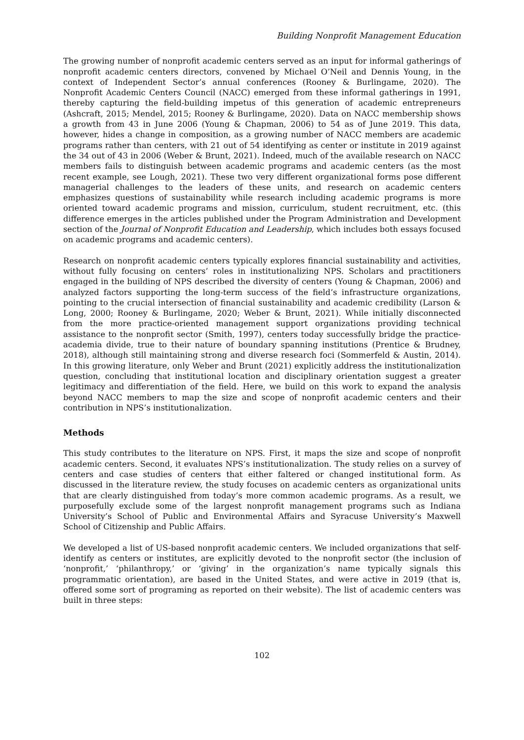Building Nonprofit Management Education
The growing number of nonprofit academic centers served as an input for informal gatherings of nonprofit academic centers directors, convened by Michael O’Neil and Dennis Young, in the context of Independent Sector’s annual conferences (Rooney & Burlingame, 2020). The Nonprofit Academic Centers Council (NACC) emerged from these informal gatherings in 1991, thereby capturing the field-building impetus of this generation of academic entrepreneurs (Ashcraft, 2015; Mendel, 2015; Rooney & Burlingame, 2020). Data on NACC membership shows a growth from 43 in June 2006 (Young & Chapman, 2006) to 54 as of June 2019. This data, however, hides a change in composition, as a growing number of NACC members are academic programs rather than centers, with 21 out of 54 identifying as center or institute in 2019 against the 34 out of 43 in 2006 (Weber & Brunt, 2021). Indeed, much of the available research on NACC members fails to distinguish between academic programs and academic centers (as the most recent example, see Lough, 2021). These two very different organizational forms pose different managerial challenges to the leaders of these units, and research on academic centers emphasizes questions of sustainability while research including academic programs is more oriented toward academic programs and mission, curriculum, student recruitment, etc. (this difference emerges in the articles published under the Program Administration and Development section of the Journal of Nonprofit Education and Leadership, which includes both essays focused on academic programs and academic centers).
Research on nonprofit academic centers typically explores financial sustainability and activities, without fully focusing on centers’ roles in institutionalizing NPS. Scholars and practitioners engaged in the building of NPS described the diversity of centers (Young & Chapman, 2006) and analyzed factors supporting the long-term success of the field’s infrastructure organizations, pointing to the crucial intersection of financial sustainability and academic credibility (Larson & Long, 2000; Rooney & Burlingame, 2020; Weber & Brunt, 2021). While initially disconnected from the more practice-oriented management support organizations providing technical assistance to the nonprofit sector (Smith, 1997), centers today successfully bridge the practice-academia divide, true to their nature of boundary spanning institutions (Prentice & Brudney, 2018), although still maintaining strong and diverse research foci (Sommerfeld & Austin, 2014). In this growing literature, only Weber and Brunt (2021) explicitly address the institutionalization question, concluding that institutional location and disciplinary orientation suggest a greater legitimacy and differentiation of the field. Here, we build on this work to expand the analysis beyond NACC members to map the size and scope of nonprofit academic centers and their contribution in NPS’s institutionalization.
Methods
This study contributes to the literature on NPS. First, it maps the size and scope of nonprofit academic centers. Second, it evaluates NPS’s institutionalization. The study relies on a survey of centers and case studies of centers that either faltered or changed institutional form. As discussed in the literature review, the study focuses on academic centers as organizational units that are clearly distinguished from today’s more common academic programs. As a result, we purposefully exclude some of the largest nonprofit management programs such as Indiana University’s School of Public and Environmental Affairs and Syracuse University’s Maxwell School of Citizenship and Public Affairs.
We developed a list of US-based nonprofit academic centers. We included organizations that self-identify as centers or institutes, are explicitly devoted to the nonprofit sector (the inclusion of ‘nonprofit,’ ‘philanthropy,’ or ‘giving’ in the organization’s name typically signals this programmatic orientation), are based in the United States, and were active in 2019 (that is, offered some sort of programing as reported on their website). The list of academic centers was built in three steps:
102